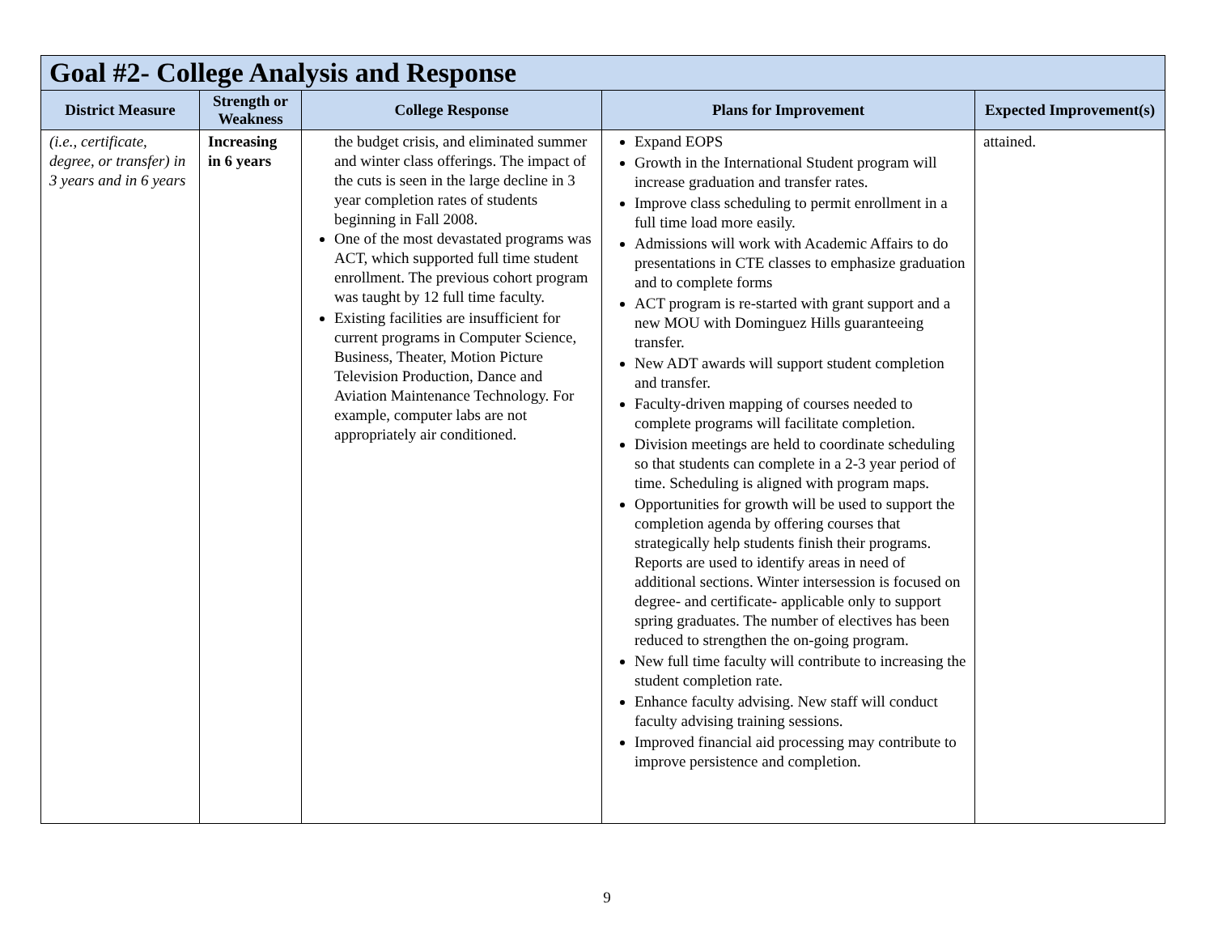| Goal #2- College Analysis and Response | | | | |
| District Measure | Strength or Weakness | College Response | Plans for Improvement | Expected Improvement(s) |
| (i.e., certificate, degree, or transfer) in 3 years and in 6 years | Increasing in 6 years | the budget crisis, and eliminated summer and winter class offerings. The impact of the cuts is seen in the large decline in 3 year completion rates of students beginning in Fall 2008. One of the most devastated programs was ACT, which supported full time student enrollment. The previous cohort program was taught by 12 full time faculty. Existing facilities are insufficient for current programs in Computer Science, Business, Theater, Motion Picture Television Production, Dance and Aviation Maintenance Technology. For example, computer labs are not appropriately air conditioned. | Expand EOPS Growth in the International Student program will increase graduation and transfer rates. Improve class scheduling to permit enrollment in a full time load more easily. Admissions will work with Academic Affairs to do presentations in CTE classes to emphasize graduation and to complete forms ACT program is re-started with grant support and a new MOU with Dominguez Hills guaranteeing transfer. New ADT awards will support student completion and transfer. Faculty-driven mapping of courses needed to complete programs will facilitate completion. Division meetings are held to coordinate scheduling so that students can complete in a 2-3 year period of time. Scheduling is aligned with program maps. Opportunities for growth will be used to support the completion agenda by offering courses that strategically help students finish their programs. Reports are used to identify areas in need of additional sections. Winter intersession is focused on degree- and certificate- applicable only to support spring graduates. The number of electives has been reduced to strengthen the on-going program. New full time faculty will contribute to increasing the student completion rate. Enhance faculty advising. New staff will conduct faculty advising training sessions. Improved financial aid processing may contribute to improve persistence and completion. | attained. |
9